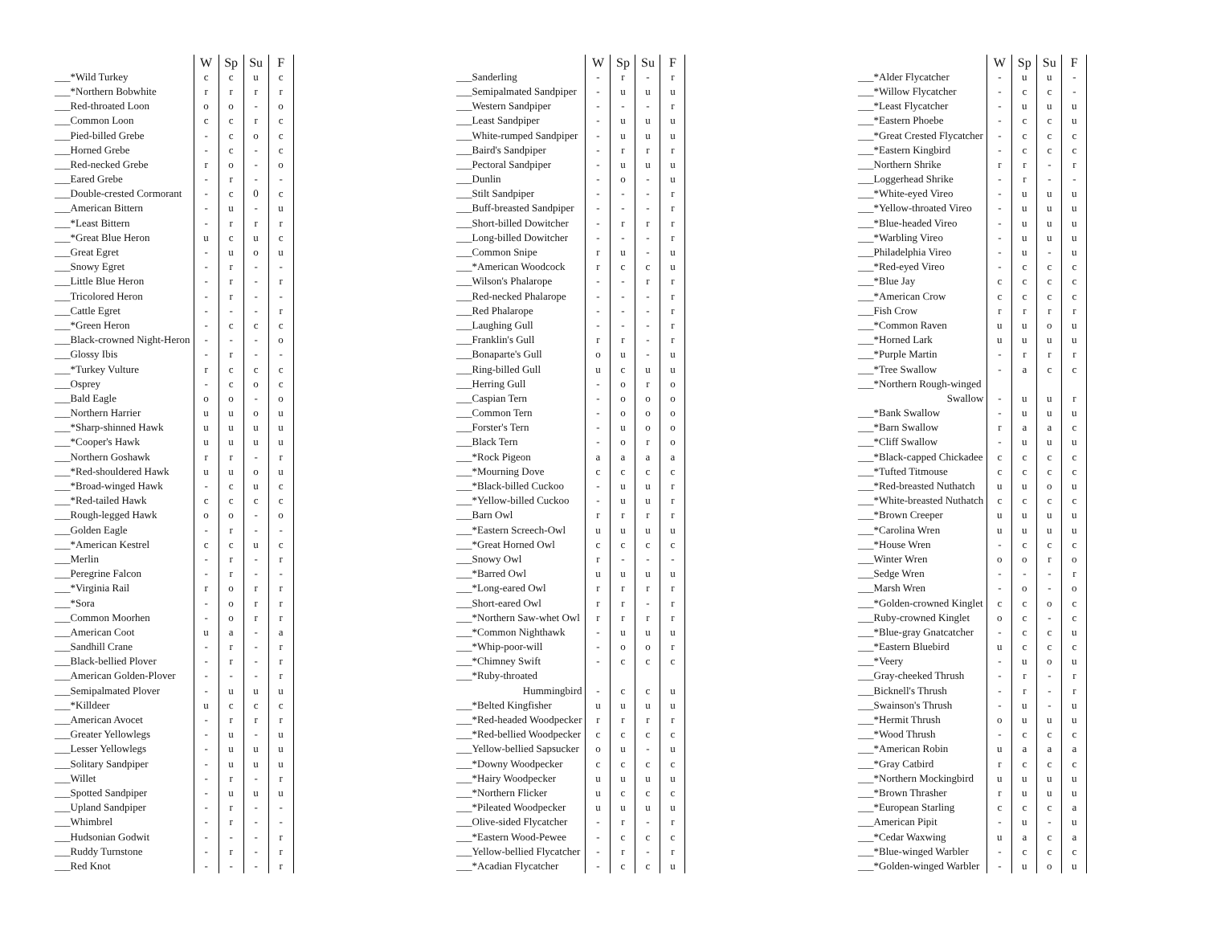| | W | Sp | Su | F |
| ___*Wild Turkey | c | c | u | c |
| ___*Northern Bobwhite | r | r | r | r |
| ___Red-throated Loon | o | o | - | o |
| ___Common Loon | c | c | r | c |
| ___Pied-billed Grebe | - | c | o | c |
| ___Horned Grebe | - | c | - | c |
| ___Red-necked Grebe | r | o | - | o |
| ___Eared Grebe | - | r | - | - |
| ___Double-crested Cormorant | - | c | 0 | c |
| ___American Bittern | - | u | - | u |
| ___*Least Bittern | - | r | r | r |
| ___*Great Blue Heron | u | c | u | c |
| ___Great Egret | - | u | o | u |
| ___Snowy Egret | - | r | - | - |
| ___Little Blue Heron | - | r | - | r |
| ___Tricolored Heron | - | r | - | - |
| ___Cattle Egret | - | - | - | r |
| ___*Green Heron | - | c | c | c |
| ___Black-crowned Night-Heron | - | - | - | o |
| ___Glossy Ibis | - | r | - | - |
| ___*Turkey Vulture | r | c | c | c |
| ___Osprey | - | c | o | c |
| ___Bald Eagle | o | o | - | o |
| ___Northern Harrier | u | u | o | u |
| ___*Sharp-shinned Hawk | u | u | u | u |
| ___*Cooper's Hawk | u | u | u | u |
| ___Northern Goshawk | r | r | - | r |
| ___*Red-shouldered Hawk | u | u | o | u |
| ___*Broad-winged Hawk | - | c | u | c |
| ___*Red-tailed Hawk | c | c | c | c |
| ___Rough-legged Hawk | o | o | - | o |
| ___Golden Eagle | - | r | - | - |
| ___*American Kestrel | c | c | u | c |
| ___Merlin | - | r | - | r |
| ___Peregrine Falcon | - | r | - | - |
| ___*Virginia Rail | r | o | r | r |
| ___*Sora | - | o | r | r |
| ___Common Moorhen | - | o | r | r |
| ___American Coot | u | a | - | a |
| ___Sandhill Crane | - | r | - | r |
| ___Black-bellied Plover | - | r | - | r |
| ___American Golden-Plover | - | - | - | r |
| ___Semipalmated Plover | - | u | u | u |
| ___*Killdeer | u | c | c | c |
| ___American Avocet | - | r | r | r |
| ___Greater Yellowlegs | - | u | - | u |
| ___Lesser Yellowlegs | - | u | u | u |
| ___Solitary Sandpiper | - | u | u | u |
| ___Willet | - | r | - | r |
| ___Spotted Sandpiper | - | u | u | u |
| ___Upland Sandpiper | - | r | - | - |
| ___Whimbrel | - | r | - | - |
| ___Hudsonian Godwit | - | - | - | r |
| ___Ruddy Turnstone | - | r | - | r |
| ___Red Knot | - | - | - | r |
| | W | Sp | Su | F |
| ___Sanderling | - | r | - | r |
| ___Semipalmated Sandpiper | - | u | u | u |
| ___Western Sandpiper | - | - | - | r |
| ___Least Sandpiper | - | u | u | u |
| ___White-rumped Sandpiper | - | u | u | u |
| ___Baird's Sandpiper | - | r | r | r |
| ___Pectoral Sandpiper | - | u | u | u |
| ___Dunlin | - | o | - | u |
| ___Stilt Sandpiper | - | - | - | r |
| ___Buff-breasted Sandpiper | - | - | - | r |
| ___Short-billed Dowitcher | - | r | r | r |
| ___Long-billed Dowitcher | - | - | - | r |
| ___Common Snipe | r | u | - | u |
| ___*American Woodcock | r | c | c | u |
| ___Wilson's Phalarope | - | - | r | r |
| ___Red-necked Phalarope | - | - | - | r |
| ___Red Phalarope | - | - | - | r |
| ___Laughing Gull | - | - | - | r |
| ___Franklin's Gull | r | r | - | r |
| ___Bonaparte's Gull | o | u | - | u |
| ___Ring-billed Gull | u | c | u | u |
| ___Herring Gull | - | o | r | o |
| ___Caspian Tern | - | o | o | o |
| ___Common Tern | - | o | o | o |
| ___Forster's Tern | - | u | o | o |
| ___Black Tern | - | o | r | o |
| ___*Rock Pigeon | a | a | a | a |
| ___*Mourning Dove | c | c | c | c |
| ___*Black-billed Cuckoo | - | u | u | r |
| ___*Yellow-billed Cuckoo | - | u | u | r |
| ___Barn Owl | r | r | r | r |
| ___*Eastern Screech-Owl | u | u | u | u |
| ___*Great Horned Owl | c | c | c | c |
| ___Snowy Owl | r | - | - | - |
| ___*Barred Owl | u | u | u | u |
| ___*Long-eared Owl | r | r | r | r |
| ___Short-eared Owl | r | r | - | r |
| ___*Northern Saw-whet Owl | r | r | r | r |
| ___*Common Nighthawk | - | u | u | u |
| ___*Whip-poor-will | - | o | o | r |
| ___*Chimney Swift | - | c | c | c |
| ___*Ruby-throated | | | | |
| Hummingbird | - | c | c | u |
| ___*Belted Kingfisher | u | u | u | u |
| ___*Red-headed Woodpecker | r | r | r | r |
| ___*Red-bellied Woodpecker | c | c | c | c |
| ___Yellow-bellied Sapsucker | o | u | - | u |
| ___*Downy Woodpecker | c | c | c | c |
| ___*Hairy Woodpecker | u | u | u | u |
| ___*Northern Flicker | u | c | c | c |
| ___*Pileated Woodpecker | u | u | u | u |
| ___Olive-sided Flycatcher | - | r | - | r |
| ___*Eastern Wood-Pewee | - | c | c | c |
| ___Yellow-bellied Flycatcher | - | r | - | r |
| ___*Acadian Flycatcher | - | c | c | u |
| | W | Sp | Su | F |
| ___*Alder Flycatcher | - | u | u | - |
| ___*Willow Flycatcher | - | c | c | - |
| ___*Least Flycatcher | - | u | u | u |
| ___*Eastern Phoebe | - | c | c | u |
| ___*Great Crested Flycatcher | - | c | c | c |
| ___*Eastern Kingbird | - | c | c | c |
| ___Northern Shrike | r | r | - | r |
| ___Loggerhead Shrike | - | r | - | - |
| ___*White-eyed Vireo | - | u | u | u |
| ___*Yellow-throated Vireo | - | u | u | u |
| ___*Blue-headed Vireo | - | u | u | u |
| ___*Warbling Vireo | - | u | u | u |
| ___Philadelphia Vireo | - | u | - | u |
| ___*Red-eyed Vireo | - | c | c | c |
| ___*Blue Jay | c | c | c | c |
| ___*American Crow | c | c | c | c |
| ___Fish Crow | r | r | r | r |
| ___*Common Raven | u | u | o | u |
| ___*Horned Lark | u | u | u | u |
| ___*Purple Martin | - | r | r | r |
| ___*Tree Swallow | - | a | c | c |
| ___*Northern Rough-winged | | | | |
| Swallow | - | u | u | r |
| ___*Bank Swallow | - | u | u | u |
| ___*Barn Swallow | r | a | a | c |
| ___*Cliff Swallow | - | u | u | u |
| ___*Black-capped Chickadee | c | c | c | c |
| ___*Tufted Titmouse | c | c | c | c |
| ___*Red-breasted Nuthatch | u | u | o | u |
| ___*White-breasted Nuthatch | c | c | c | c |
| ___*Brown Creeper | u | u | u | u |
| ___*Carolina Wren | u | u | u | u |
| ___*House Wren | - | c | c | c |
| ___Winter Wren | o | o | r | o |
| ___Sedge Wren | - | - | - | r |
| ___Marsh Wren | - | o | - | o |
| ___*Golden-crowned Kinglet | c | c | o | c |
| ___Ruby-crowned Kinglet | o | c | - | c |
| ___*Blue-gray Gnatcatcher | - | c | c | u |
| ___*Eastern Bluebird | u | c | c | c |
| ___*Veery | - | u | o | u |
| ___Gray-cheeked Thrush | - | r | - | r |
| ___Bicknell's Thrush | - | r | - | r |
| ___Swainson's Thrush | - | u | - | u |
| ___*Hermit Thrush | o | u | u | u |
| ___*Wood Thrush | - | c | c | c |
| ___*American Robin | u | a | a | a |
| ___*Gray Catbird | r | c | c | c |
| ___*Northern Mockingbird | u | u | u | u |
| ___*Brown Thrasher | r | u | u | u |
| ___*European Starling | c | c | c | a |
| ___American Pipit | - | u | - | u |
| ___*Cedar Waxwing | u | a | c | a |
| ___*Blue-winged Warbler | - | c | c | c |
| ___*Golden-winged Warbler | - | u | o | u |